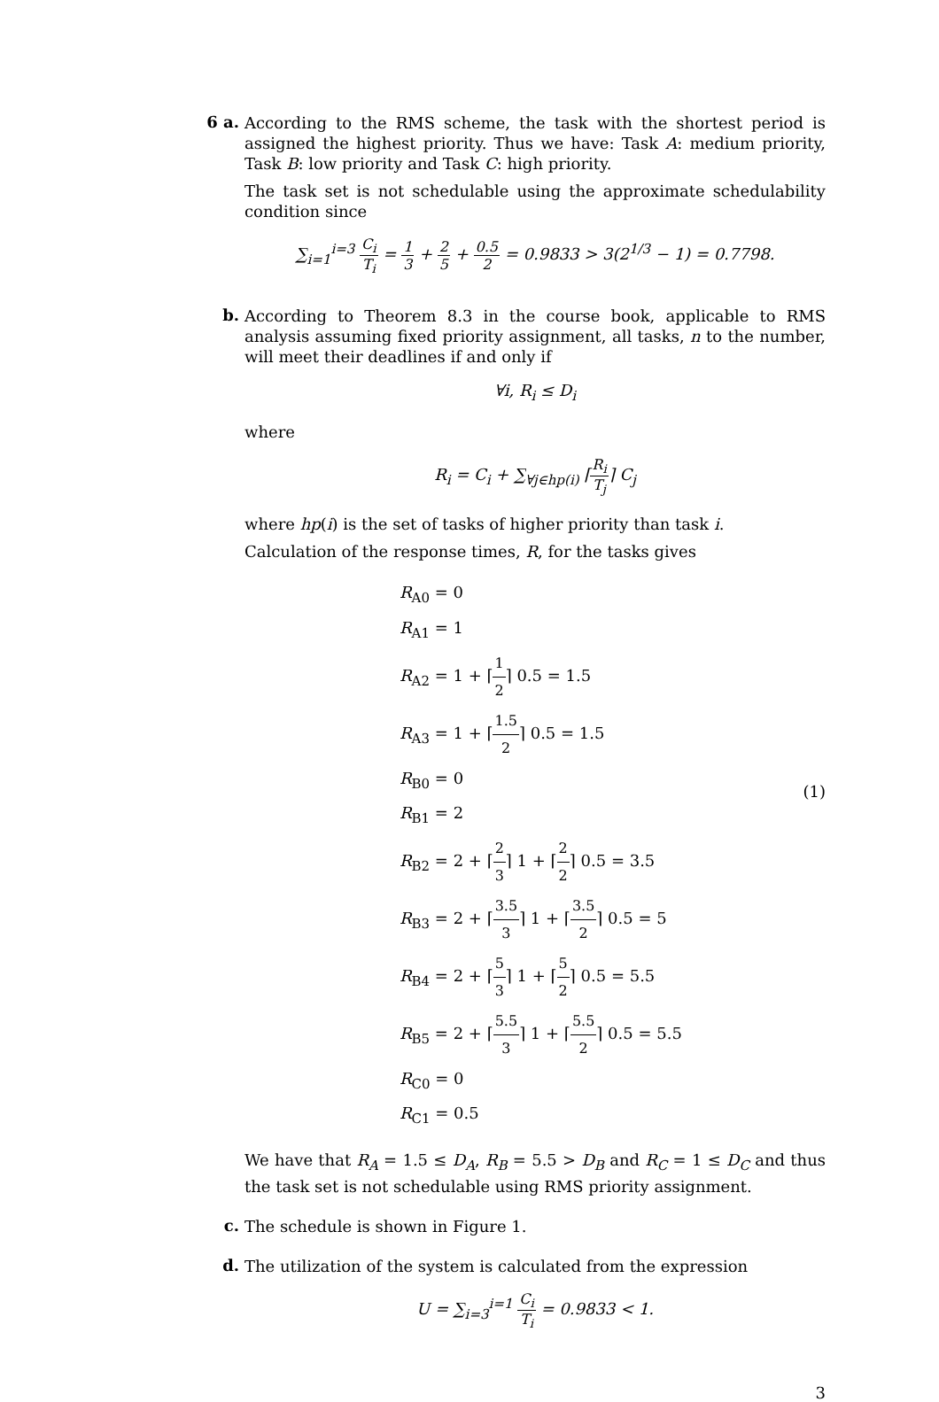6 a.
According to the RMS scheme, the task with the shortest period is assigned the highest priority. Thus we have: Task A: medium priority, Task B: low priority and Task C: high priority.
The task set is not schedulable using the approximate schedulability condition since
∑<sub>i=1</sub><sup>i=3</sup> C<sub>i</sub> T<sub>i</sub> = 1 3 + 2 5 + 0.5 2 = 0.9833 > 3(2<sup>1/3</sup> − 1) = 0.7798.
b.
According to Theorem 8.3 in the course book, applicable to RMS analysis assuming fixed priority assignment, all tasks, n to the number, will meet their deadlines if and only if
∀i, R<sub>i</sub> ≤ D<sub>i</sub>
where
R<sub>i</sub> = C<sub>i</sub> + ∑<sub>∀j∈hp(i)</sub> ⌈R<sub>i</sub> T<sub>j</sub>⌉ C<sub>j</sub>
where hp(i) is the set of tasks of higher priority than task i.
Calculation of the response times, R, for the tasks gives
R<sub>A0</sub> = 0
R<sub>A1</sub> = 1
R<sub>A2</sub> = 1 + ⌈1 2⌉ 0.5 = 1.5
R<sub>A3</sub> = 1 + ⌈1.5 2⌉ 0.5 = 1.5
R<sub>B0</sub> = 0
R<sub>B1</sub> = 2
R<sub>B2</sub> = 2 + ⌈2 3⌉ 1 + ⌈2 2⌉ 0.5 = 3.5
R<sub>B3</sub> = 2 + ⌈3.5 3⌉ 1 + ⌈3.5 2⌉ 0.5 = 5
R<sub>B4</sub> = 2 + ⌈5 3⌉ 1 + ⌈5 2⌉ 0.5 = 5.5
R<sub>B5</sub> = 2 + ⌈5.5 3⌉ 1 + ⌈5.5 2⌉ 0.5 = 5.5
R<sub>C0</sub> = 0
R<sub>C1</sub> = 0.5
(1)
We have that R<sub>A</sub> = 1.5 ≤ D<sub>A</sub>, R<sub>B</sub> = 5.5 > D<sub>B</sub> and R<sub>C</sub> = 1 ≤ D<sub>C</sub> and thus the task set is not schedulable using RMS priority assignment.
c.
The schedule is shown in Figure 1.
d.
The utilization of the system is calculated from the expression
U = ∑<sub>i=3</sub><sup>i=1</sup> C<sub>i</sub> T<sub>i</sub> = 0.9833 < 1.
3